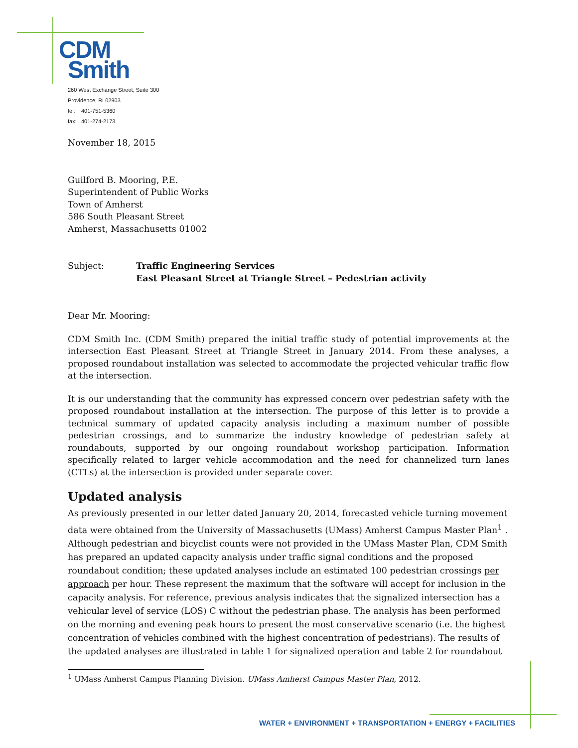CDM
Smith
260 West Exchange Street, Suite 300
Providence, RI 02903
tel: 401-751-5360
fax: 401-274-2173
November 18, 2015
Guilford B. Mooring, P.E.
Superintendent of Public Works
Town of Amherst
586 South Pleasant Street
Amherst, Massachusetts 01002
Subject: Traffic Engineering Services
East Pleasant Street at Triangle Street – Pedestrian activity
Dear Mr. Mooring:
CDM Smith Inc. (CDM Smith) prepared the initial traffic study of potential improvements at the intersection East Pleasant Street at Triangle Street in January 2014. From these analyses, a proposed roundabout installation was selected to accommodate the projected vehicular traffic flow at the intersection.
It is our understanding that the community has expressed concern over pedestrian safety with the proposed roundabout installation at the intersection. The purpose of this letter is to provide a technical summary of updated capacity analysis including a maximum number of possible pedestrian crossings, and to summarize the industry knowledge of pedestrian safety at roundabouts, supported by our ongoing roundabout workshop participation. Information specifically related to larger vehicle accommodation and the need for channelized turn lanes (CTLs) at the intersection is provided under separate cover.
Updated analysis
As previously presented in our letter dated January 20, 2014, forecasted vehicle turning movement data were obtained from the University of Massachusetts (UMass) Amherst Campus Master Plan<sup>1</sup> . Although pedestrian and bicyclist counts were not provided in the UMass Master Plan, CDM Smith has prepared an updated capacity analysis under traffic signal conditions and the proposed roundabout condition; these updated analyses include an estimated 100 pedestrian crossings per approach per hour. These represent the maximum that the software will accept for inclusion in the capacity analysis. For reference, previous analysis indicates that the signalized intersection has a vehicular level of service (LOS) C without the pedestrian phase. The analysis has been performed on the morning and evening peak hours to present the most conservative scenario (i.e. the highest concentration of vehicles combined with the highest concentration of pedestrians). The results of the updated analyses are illustrated in table 1 for signalized operation and table 2 for roundabout
<sup>1</sup> UMass Amherst Campus Planning Division. UMass Amherst Campus Master Plan, 2012.
WATER + ENVIRONMENT + TRANSPORTATION + ENERGY + FACILITIES